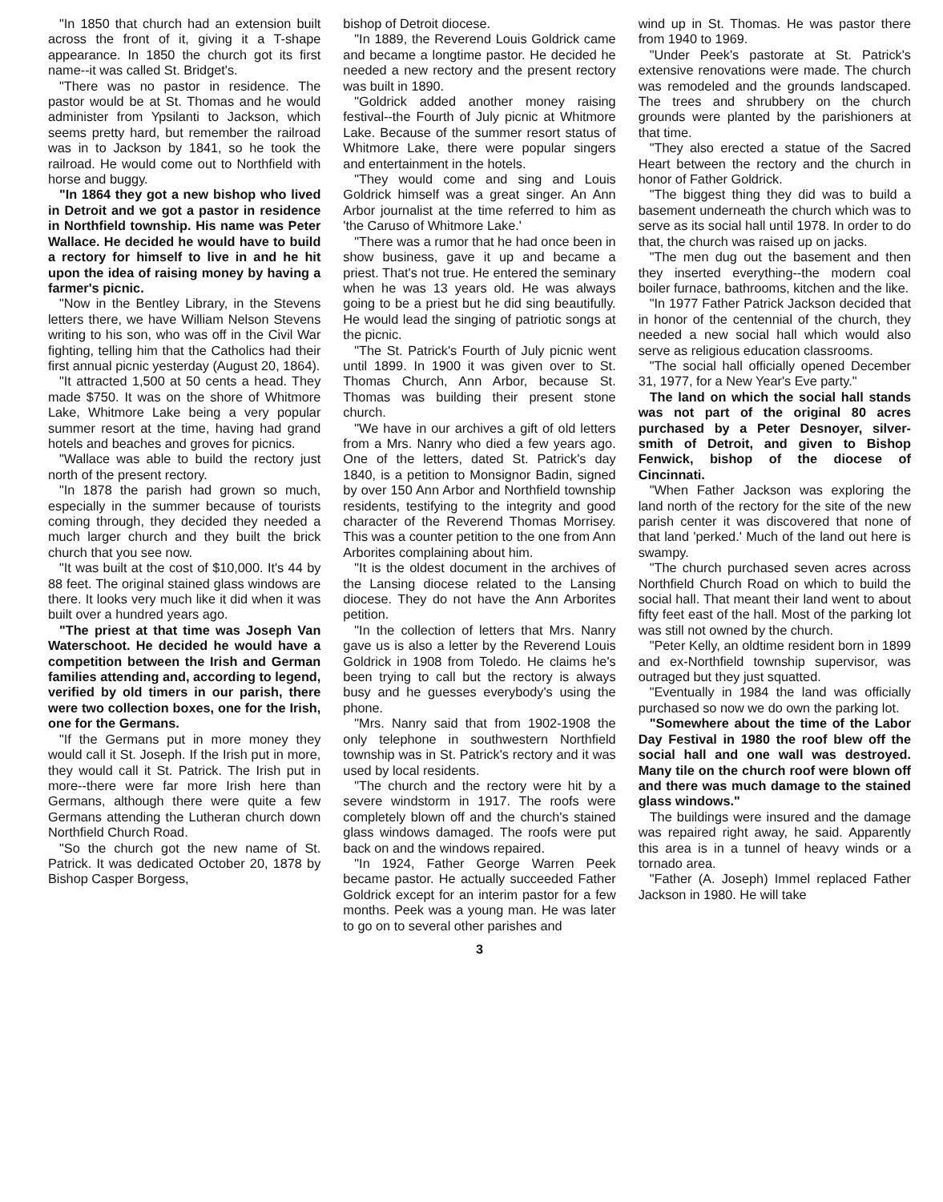"In 1850 that church had an extension built across the front of it, giving it a T-shape appearance. In 1850 the church got its first name--it was called St. Bridget's.
"There was no pastor in residence. The pastor would be at St. Thomas and he would administer from Ypsilanti to Jackson, which seems pretty hard, but remember the railroad was in to Jackson by 1841, so he took the railroad. He would come out to Northfield with horse and buggy.
"In 1864 they got a new bishop who lived in Detroit and we got a pastor in residence in Northfield township. His name was Peter Wallace. He decided he would have to build a rectory for himself to live in and he hit upon the idea of raising money by having a farmer's picnic.
"Now in the Bentley Library, in the Stevens letters there, we have William Nelson Stevens writing to his son, who was off in the Civil War fighting, telling him that the Catholics had their first annual picnic yesterday (August 20, 1864).
"It attracted 1,500 at 50 cents a head. They made $750. It was on the shore of Whitmore Lake, Whitmore Lake being a very popular summer resort at the time, having had grand hotels and beaches and groves for picnics.
"Wallace was able to build the rectory just north of the present rectory.
"In 1878 the parish had grown so much, especially in the summer because of tourists coming through, they decided they needed a much larger church and they built the brick church that you see now.
"It was built at the cost of $10,000. It's 44 by 88 feet. The original stained glass windows are there. It looks very much like it did when it was built over a hundred years ago.
"The priest at that time was Joseph Van Waterschoot. He decided he would have a competition between the Irish and German families attending and, according to legend, verified by old timers in our parish, there were two collection boxes, one for the Irish, one for the Germans.
"If the Germans put in more money they would call it St. Joseph. If the Irish put in more, they would call it St. Patrick. The Irish put in more--there were far more Irish here than Germans, although there were quite a few Germans attending the Lutheran church down Northfield Church Road.
"So the church got the new name of St. Patrick. It was dedicated October 20, 1878 by Bishop Casper Borgess,
bishop of Detroit diocese.
"In 1889, the Reverend Louis Goldrick came and became a longtime pastor. He decided he needed a new rectory and the present rectory was built in 1890.
"Goldrick added another money raising festival--the Fourth of July picnic at Whitmore Lake. Because of the summer resort status of Whitmore Lake, there were popular singers and entertainment in the hotels.
"They would come and sing and Louis Goldrick himself was a great singer. An Ann Arbor journalist at the time referred to him as 'the Caruso of Whitmore Lake.'
"There was a rumor that he had once been in show business, gave it up and became a priest. That's not true. He entered the seminary when he was 13 years old. He was always going to be a priest but he did sing beautifully. He would lead the singing of patriotic songs at the picnic.
"The St. Patrick's Fourth of July picnic went until 1899. In 1900 it was given over to St. Thomas Church, Ann Arbor, because St. Thomas was building their present stone church.
"We have in our archives a gift of old letters from a Mrs. Nanry who died a few years ago. One of the letters, dated St. Patrick's day 1840, is a petition to Monsignor Badin, signed by over 150 Ann Arbor and Northfield township residents, testifying to the integrity and good character of the Reverend Thomas Morrisey. This was a counter petition to the one from Ann Arborites complaining about him.
"It is the oldest document in the archives of the Lansing diocese related to the Lansing diocese. They do not have the Ann Arborites petition.
"In the collection of letters that Mrs. Nanry gave us is also a letter by the Reverend Louis Goldrick in 1908 from Toledo. He claims he's been trying to call but the rectory is always busy and he guesses everybody's using the phone.
"Mrs. Nanry said that from 1902-1908 the only telephone in southwestern Northfield township was in St. Patrick's rectory and it was used by local residents.
"The church and the rectory were hit by a severe windstorm in 1917. The roofs were completely blown off and the church's stained glass windows damaged. The roofs were put back on and the windows repaired.
"In 1924, Father George Warren Peek became pastor. He actually succeeded Father Goldrick except for an interim pastor for a few months. Peek was a young man. He was later to go on to several other parishes and
wind up in St. Thomas. He was pastor there from 1940 to 1969.
"Under Peek's pastorate at St. Patrick's extensive renovations were made. The church was remodeled and the grounds landscaped. The trees and shrubbery on the church grounds were planted by the parishioners at that time.
"They also erected a statue of the Sacred Heart between the rectory and the church in honor of Father Goldrick.
"The biggest thing they did was to build a basement underneath the church which was to serve as its social hall until 1978. In order to do that, the church was raised up on jacks.
"The men dug out the basement and then they inserted everything--the modern coal boiler furnace, bathrooms, kitchen and the like.
"In 1977 Father Patrick Jackson decided that in honor of the centennial of the church, they needed a new social hall which would also serve as religious education classrooms.
"The social hall officially opened December 31, 1977, for a New Year's Eve party."
The land on which the social hall stands was not part of the original 80 acres purchased by a Peter Desnoyer, silver-smith of Detroit, and given to Bishop Fenwick, bishop of the diocese of Cincinnati.
"When Father Jackson was exploring the land north of the rectory for the site of the new parish center it was discovered that none of that land 'perked.' Much of the land out here is swampy.
"The church purchased seven acres across Northfield Church Road on which to build the social hall. That meant their land went to about fifty feet east of the hall. Most of the parking lot was still not owned by the church.
"Peter Kelly, an oldtime resident born in 1899 and ex-Northfield township supervisor, was outraged but they just squatted.
"Eventually in 1984 the land was officially purchased so now we do own the parking lot.
"Somewhere about the time of the Labor Day Festival in 1980 the roof blew off the social hall and one wall was destroyed. Many tile on the church roof were blown off and there was much damage to the stained glass windows."
The buildings were insured and the damage was repaired right away, he said. Apparently this area is in a tunnel of heavy winds or a tornado area.
"Father (A. Joseph) Immel replaced Father Jackson in 1980. He will take
3